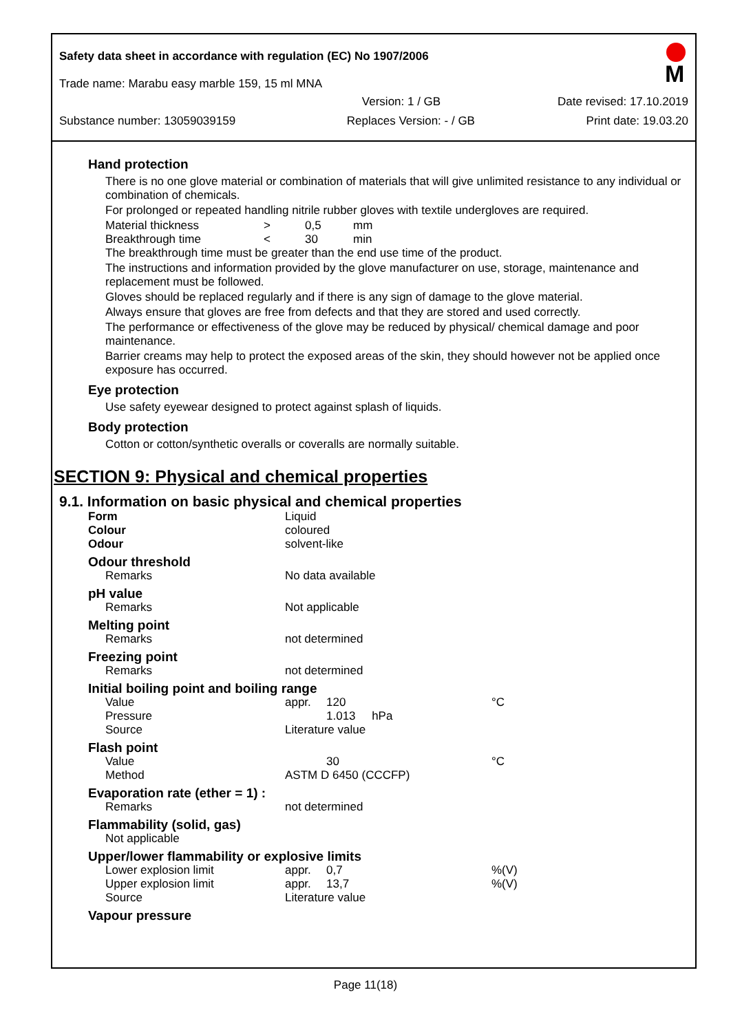Safety data sheet in accordance with regulation (EC) No 1907/2006
M
Trade name: Marabu easy marble 159, 15 ml MNA
Version: 1 / GB Date revised: 17.10.2019
Substance number: 13059039159 Replaces Version: - / GB Print date: 19.03.20
Hand protection
There is no one glove material or combination of materials that will give unlimited resistance to any individual or combination of chemicals.
For prolonged or repeated handling nitrile rubber gloves with textile undergloves are required.
| Material thickness | > | 0,5 | mm |
| Breakthrough time | < | 30 | min |
The breakthrough time must be greater than the end use time of the product.
The instructions and information provided by the glove manufacturer on use, storage, maintenance and replacement must be followed.
Gloves should be replaced regularly and if there is any sign of damage to the glove material.
Always ensure that gloves are free from defects and that they are stored and used correctly.
The performance or effectiveness of the glove may be reduced by physical/ chemical damage and poor maintenance.
Barrier creams may help to protect the exposed areas of the skin, they should however not be applied once exposure has occurred.
Eye protection
Use safety eyewear designed to protect against splash of liquids.
Body protection
Cotton or cotton/synthetic overalls or coveralls are normally suitable.
SECTION 9: Physical and chemical properties
9.1. Information on basic physical and chemical properties
| Form | Liquid | | |
| Colour | coloured | | |
| Odour | solvent-like | | |
| Odour threshold | | | |
| Remarks | No data available | | |
| pH value | | | |
| Remarks | Not applicable | | |
| Melting point | | | |
| Remarks | not determined | | |
| Freezing point | | | |
| Remarks | not determined | | |
| Initial boiling point and boiling range | | | |
| Value | appr. | 120 | °C |
| Pressure | | 1.013 hPa | |
| Source | Literature value | | |
| Flash point | | | |
| Value | | 30 | °C |
| Method | ASTM D 6450 (CCCFP) | | |
| Evaporation rate (ether = 1) : | | | |
| Remarks | not determined | | |
| Flammability (solid, gas) | | | |
| Not applicable | | | |
| Upper/lower flammability or explosive limits | | | |
| Lower explosion limit | appr. | 0,7 | %(V) |
| Upper explosion limit | appr. | 13,7 | %(V) |
| Source | Literature value | | |
| Vapour pressure | | | |
Page 11(18)